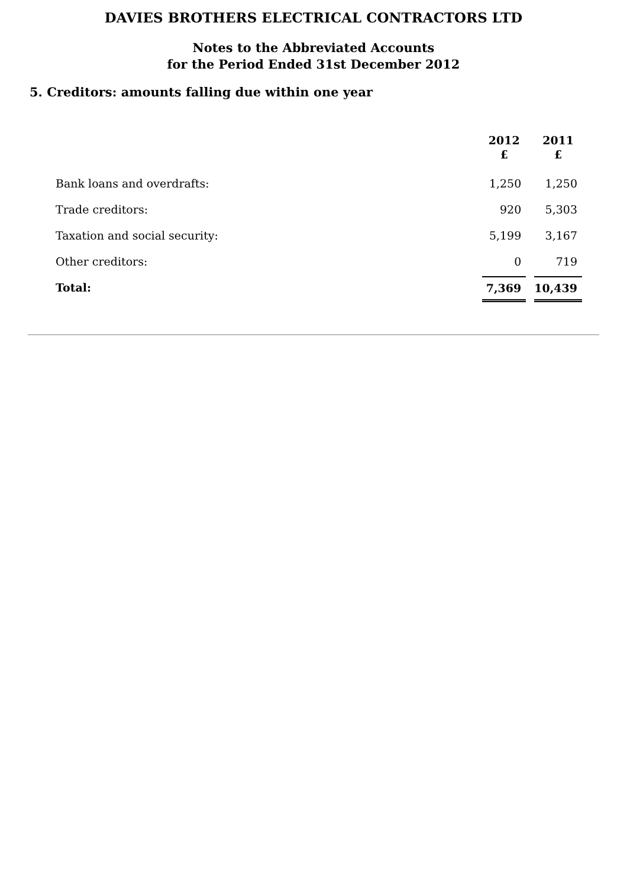DAVIES BROTHERS ELECTRICAL CONTRACTORS LTD
Notes to the Abbreviated Accounts
for the Period Ended 31st December 2012
5. Creditors: amounts falling due within one year
| | 2012 £ | 2011 £ |
| --- | --- | --- |
| Bank loans and overdrafts: | 1,250 | 1,250 |
| Trade creditors: | 920 | 5,303 |
| Taxation and social security: | 5,199 | 3,167 |
| Other creditors: | 0 | 719 |
| Total: | 7,369 | 10,439 |